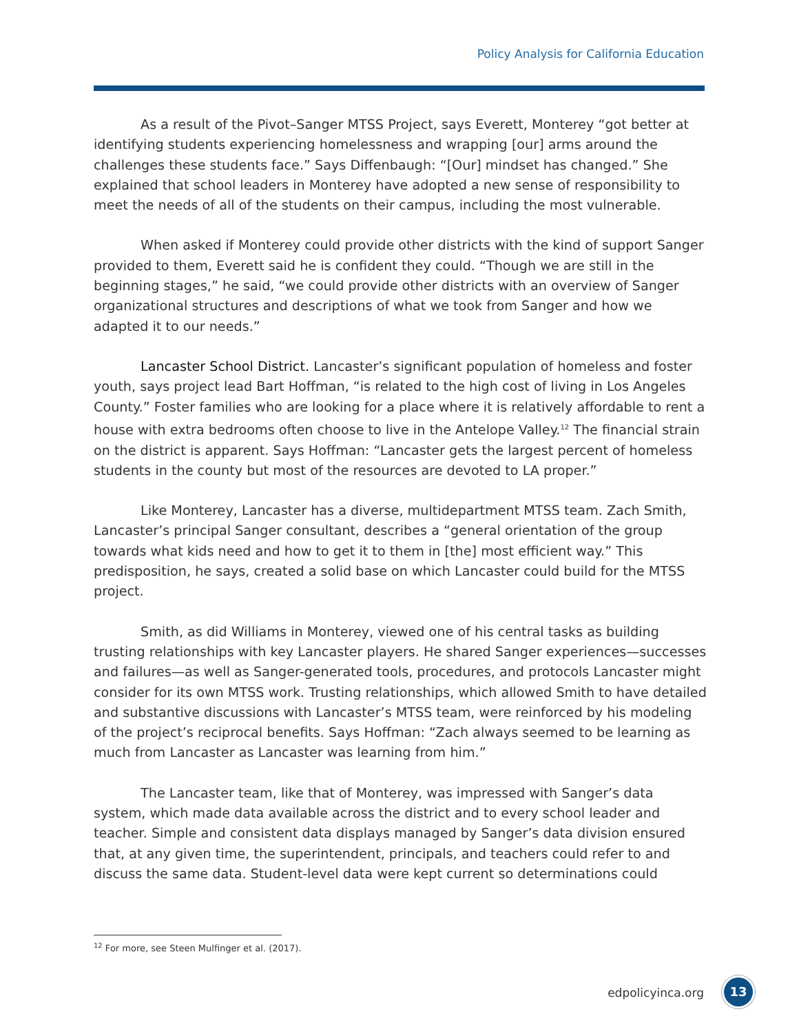Policy Analysis for California Education
As a result of the Pivot–Sanger MTSS Project, says Everett, Monterey “got better at identifying students experiencing homelessness and wrapping [our] arms around the challenges these students face.” Says Diffenbaugh: “[Our] mindset has changed.” She explained that school leaders in Monterey have adopted a new sense of responsibility to meet the needs of all of the students on their campus, including the most vulnerable.
When asked if Monterey could provide other districts with the kind of support Sanger provided to them, Everett said he is confident they could. “Though we are still in the beginning stages,” he said, “we could provide other districts with an overview of Sanger organizational structures and descriptions of what we took from Sanger and how we adapted it to our needs.”
Lancaster School District. Lancaster’s significant population of homeless and foster youth, says project lead Bart Hoffman, “is related to the high cost of living in Los Angeles County.” Foster families who are looking for a place where it is relatively affordable to rent a house with extra bedrooms often choose to live in the Antelope Valley.<sup>12</sup> The financial strain on the district is apparent. Says Hoffman: “Lancaster gets the largest percent of homeless students in the county but most of the resources are devoted to LA proper.”
Like Monterey, Lancaster has a diverse, multidepartment MTSS team. Zach Smith, Lancaster’s principal Sanger consultant, describes a “general orientation of the group towards what kids need and how to get it to them in [the] most efficient way.” This predisposition, he says, created a solid base on which Lancaster could build for the MTSS project.
Smith, as did Williams in Monterey, viewed one of his central tasks as building trusting relationships with key Lancaster players. He shared Sanger experiences—successes and failures—as well as Sanger-generated tools, procedures, and protocols Lancaster might consider for its own MTSS work. Trusting relationships, which allowed Smith to have detailed and substantive discussions with Lancaster’s MTSS team, were reinforced by his modeling of the project’s reciprocal benefits. Says Hoffman: “Zach always seemed to be learning as much from Lancaster as Lancaster was learning from him.”
The Lancaster team, like that of Monterey, was impressed with Sanger’s data system, which made data available across the district and to every school leader and teacher. Simple and consistent data displays managed by Sanger’s data division ensured that, at any given time, the superintendent, principals, and teachers could refer to and discuss the same data. Student-level data were kept current so determinations could
<sup>12</sup> For more, see Steen Mulfinger et al. (2017).
edpolicyinca.org
13